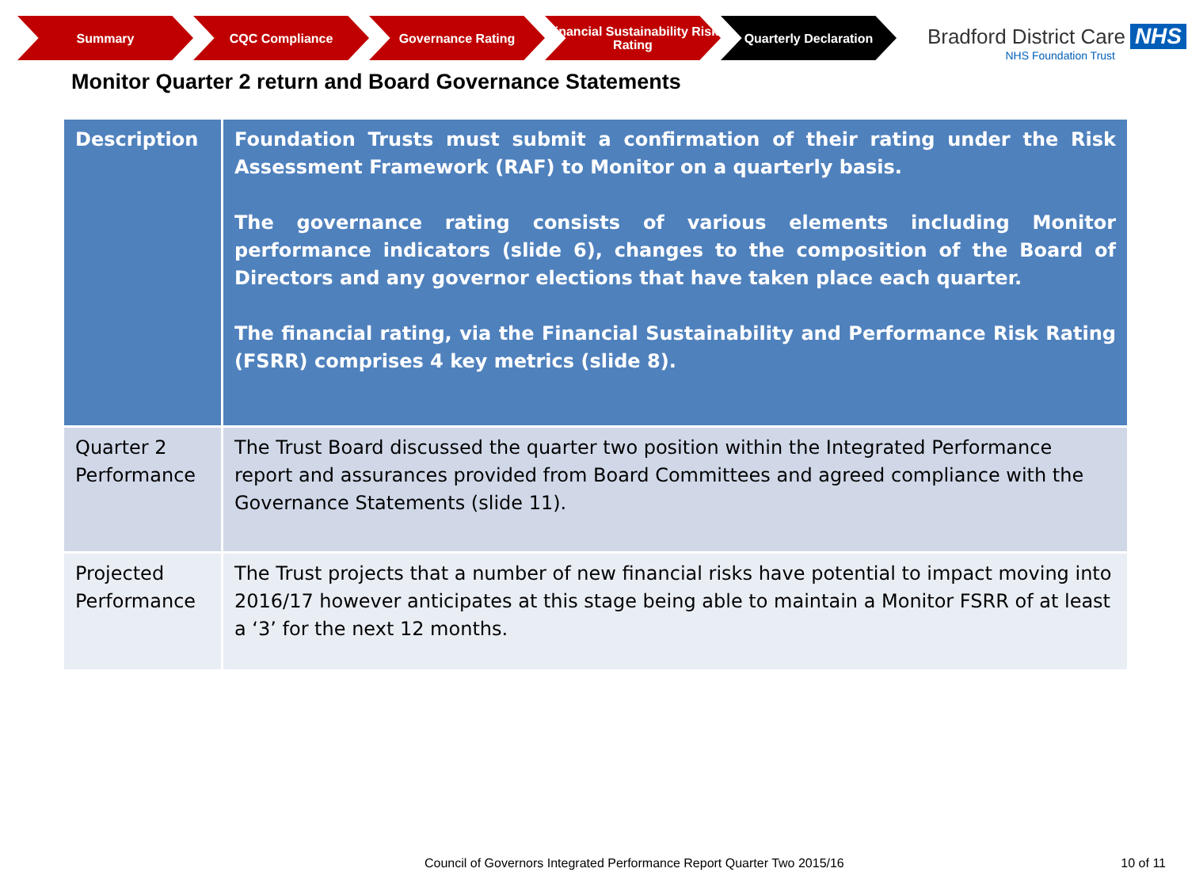Summary CQC Compliance Governance Rating Financial Sustainability Risk Rating
Quarterly Declaration
Bradford District Care NHS
NHS Foundation Trust
Monitor Quarter 2 return and Board Governance Statements
| Description | Foundation Trusts must submit a confirmation of their rating under the Risk Assessment Framework (RAF) to Monitor on a quarterly basis. The governance rating consists of various elements including Monitor performance indicators (slide 6), changes to the composition of the Board of Directors and any governor elections that have taken place each quarter. The financial rating, via the Financial Sustainability and Performance Risk Rating (FSRR) comprises 4 key metrics (slide 8). |
| Quarter 2 Performance | The Trust Board discussed the quarter two position within the Integrated Performance report and assurances provided from Board Committees and agreed compliance with the Governance Statements (slide 11). |
| Projected Performance | The Trust projects that a number of new financial risks have potential to impact moving into 2016/17 however anticipates at this stage being able to maintain a Monitor FSRR of at least a ‘3’ for the next 12 months. |
Council of Governors Integrated Performance Report Quarter Two 2015/16
10 of 11